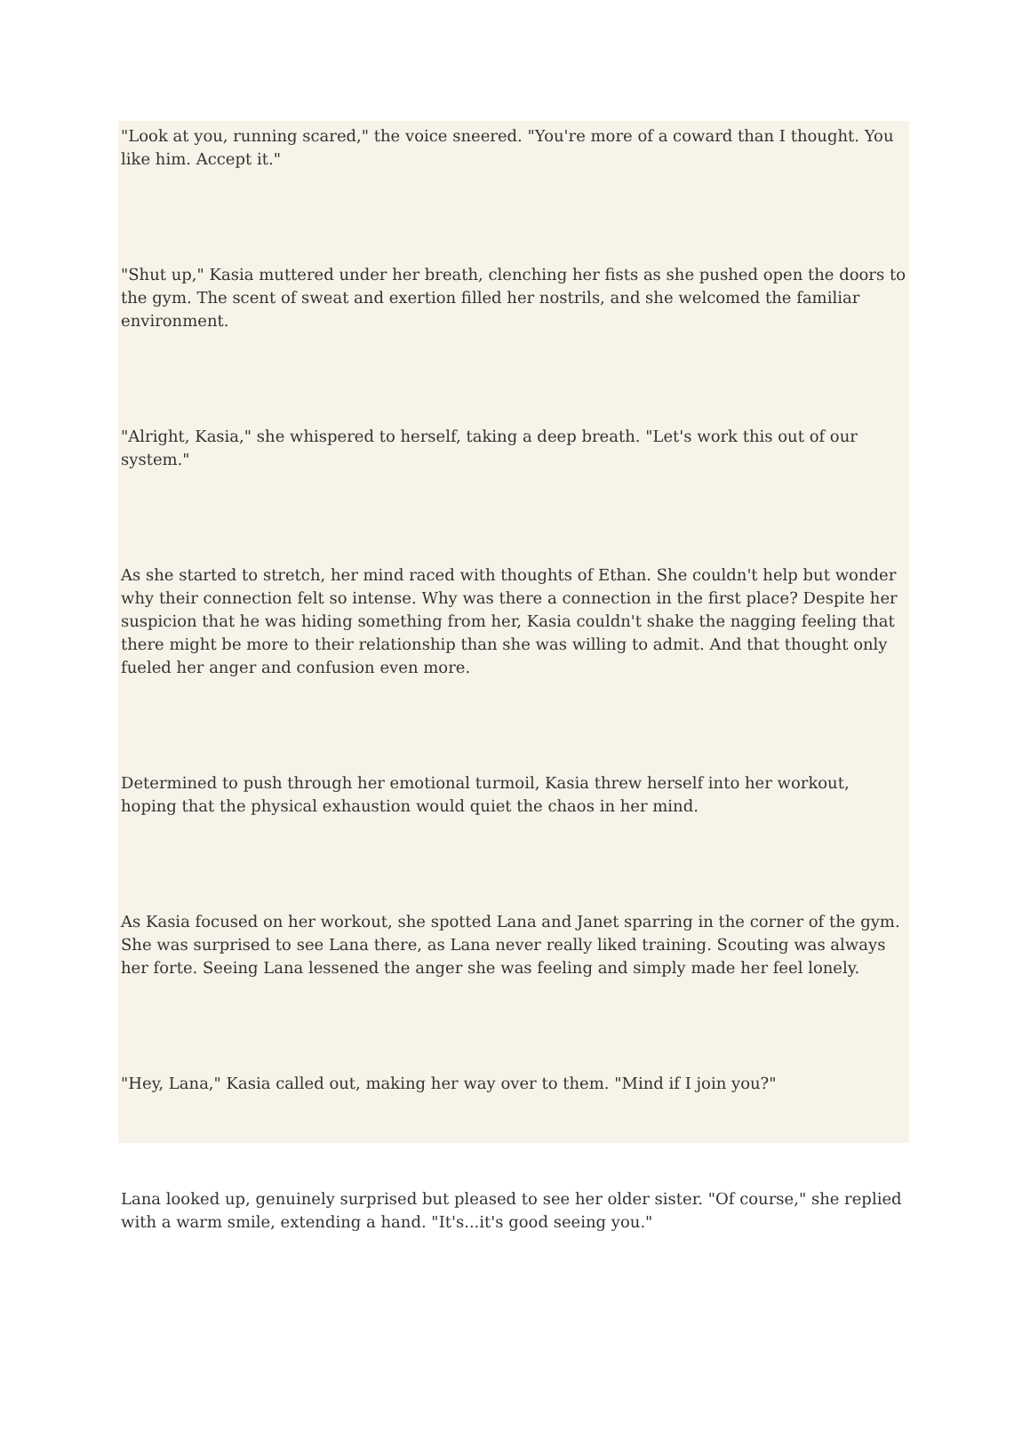"Look at you, running scared," the voice sneered. "You're more of a coward than I thought. You like him. Accept it."
"Shut up," Kasia muttered under her breath, clenching her fists as she pushed open the doors to the gym. The scent of sweat and exertion filled her nostrils, and she welcomed the familiar environment.
"Alright, Kasia," she whispered to herself, taking a deep breath. "Let's work this out of our system."
As she started to stretch, her mind raced with thoughts of Ethan. She couldn't help but wonder why their connection felt so intense. Why was there a connection in the first place? Despite her suspicion that he was hiding something from her, Kasia couldn't shake the nagging feeling that there might be more to their relationship than she was willing to admit. And that thought only fueled her anger and confusion even more.
Determined to push through her emotional turmoil, Kasia threw herself into her workout, hoping that the physical exhaustion would quiet the chaos in her mind.
As Kasia focused on her workout, she spotted Lana and Janet sparring in the corner of the gym. She was surprised to see Lana there, as Lana never really liked training. Scouting was always her forte. Seeing Lana lessened the anger she was feeling and simply made her feel lonely.
"Hey, Lana," Kasia called out, making her way over to them. "Mind if I join you?"
Lana looked up, genuinely surprised but pleased to see her older sister. "Of course," she replied with a warm smile, extending a hand. "It's...it's good seeing you."